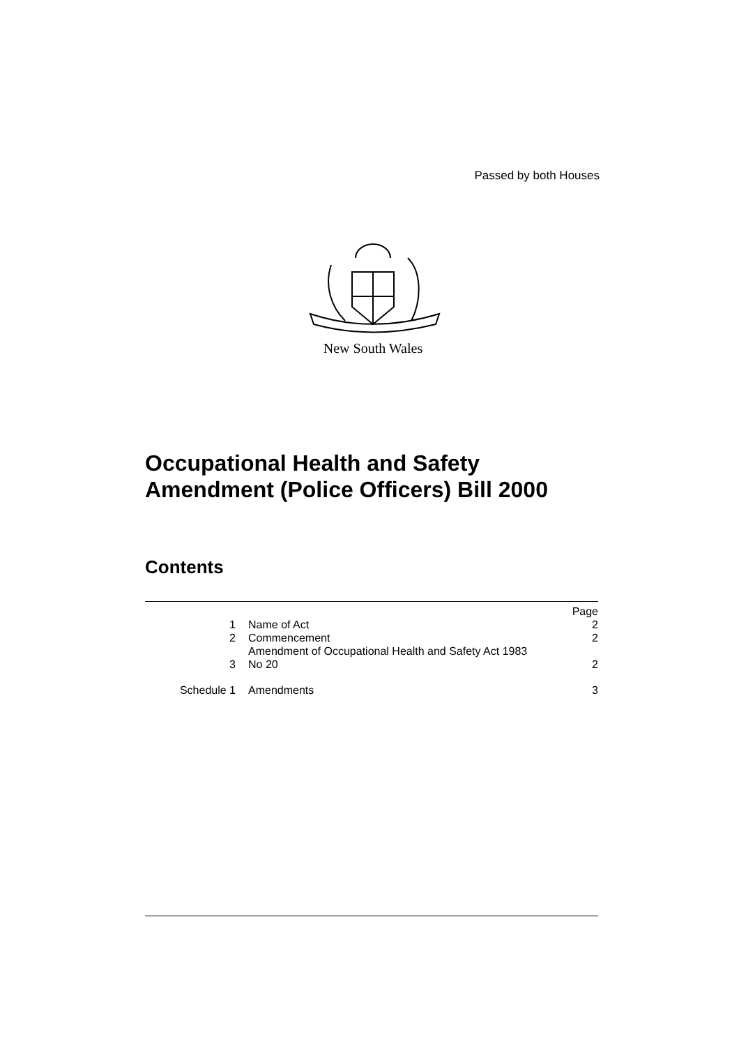Passed by both Houses
New South Wales
Occupational Health and Safety
Amendment (Police Officers) Bill 2000
Contents
| | | Page |
| 1 | Name of Act | 2 |
| 2 | Commencement | 2 |
| 3 | Amendment of Occupational Health and Safety Act 1983 No 20 | 2 |
| Schedule 1 | Amendments | 3 |